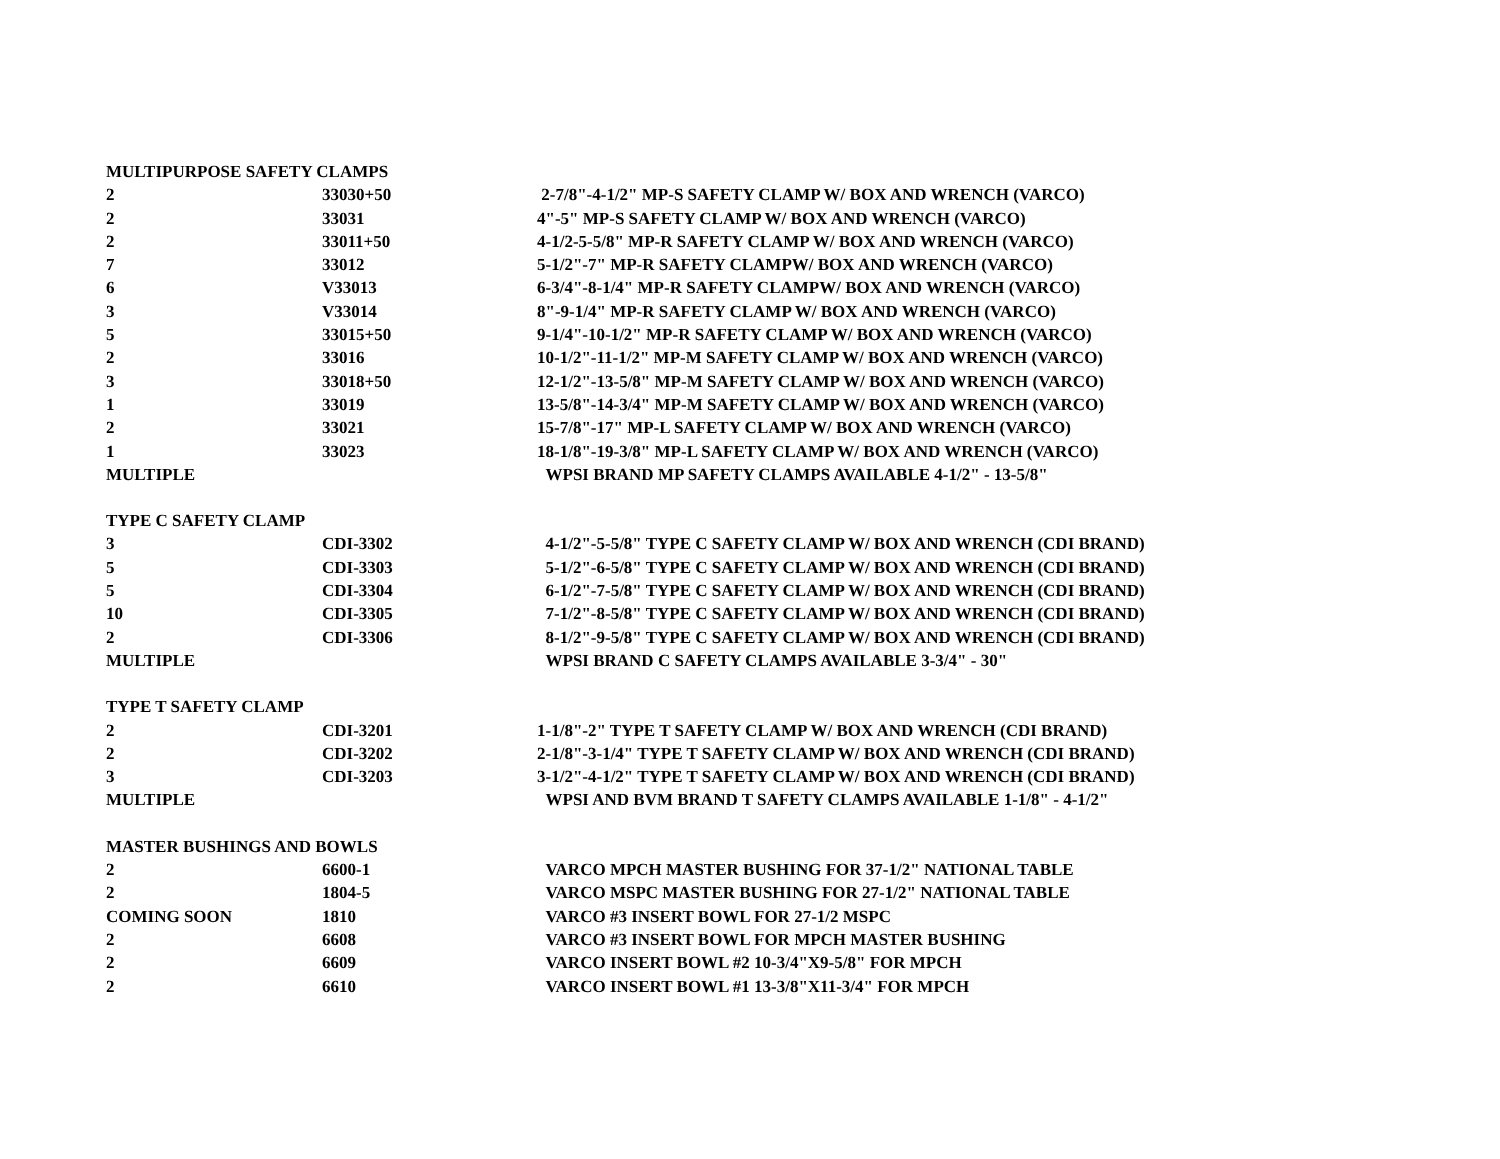| MULTIPURPOSE SAFETY CLAMPS | | |
| 2 | 33030+50 | 2-7/8"-4-1/2" MP-S SAFETY CLAMP W/ BOX AND WRENCH (VARCO) |
| 2 | 33031 | 4"-5" MP-S SAFETY CLAMP W/ BOX AND WRENCH (VARCO) |
| 2 | 33011+50 | 4-1/2-5-5/8" MP-R SAFETY CLAMP W/ BOX AND WRENCH (VARCO) |
| 7 | 33012 | 5-1/2"-7" MP-R SAFETY CLAMPW/ BOX AND WRENCH (VARCO) |
| 6 | V33013 | 6-3/4"-8-1/4" MP-R SAFETY CLAMPW/ BOX AND WRENCH (VARCO) |
| 3 | V33014 | 8"-9-1/4" MP-R SAFETY CLAMP W/ BOX AND WRENCH (VARCO) |
| 5 | 33015+50 | 9-1/4"-10-1/2" MP-R SAFETY CLAMP W/ BOX AND WRENCH (VARCO) |
| 2 | 33016 | 10-1/2"-11-1/2" MP-M SAFETY CLAMP W/ BOX AND WRENCH (VARCO) |
| 3 | 33018+50 | 12-1/2"-13-5/8" MP-M SAFETY CLAMP W/ BOX AND WRENCH (VARCO) |
| 1 | 33019 | 13-5/8"-14-3/4" MP-M SAFETY CLAMP W/ BOX AND WRENCH (VARCO) |
| 2 | 33021 | 15-7/8"-17" MP-L SAFETY CLAMP W/ BOX AND WRENCH (VARCO) |
| 1 | 33023 | 18-1/8"-19-3/8" MP-L SAFETY CLAMP W/ BOX AND WRENCH (VARCO) |
| MULTIPLE | | WPSI BRAND MP SAFETY CLAMPS AVAILABLE 4-1/2" - 13-5/8" |
| TYPE C SAFETY CLAMP | | |
| 3 | CDI-3302 | 4-1/2"-5-5/8" TYPE C SAFETY CLAMP W/ BOX AND WRENCH (CDI BRAND) |
| 5 | CDI-3303 | 5-1/2"-6-5/8" TYPE C SAFETY CLAMP W/ BOX AND WRENCH (CDI BRAND) |
| 5 | CDI-3304 | 6-1/2"-7-5/8" TYPE C SAFETY CLAMP W/ BOX AND WRENCH (CDI BRAND) |
| 10 | CDI-3305 | 7-1/2"-8-5/8" TYPE C SAFETY CLAMP W/ BOX AND WRENCH (CDI BRAND) |
| 2 | CDI-3306 | 8-1/2"-9-5/8" TYPE C SAFETY CLAMP W/ BOX AND WRENCH (CDI BRAND) |
| MULTIPLE | | WPSI BRAND C SAFETY CLAMPS AVAILABLE 3-3/4" - 30" |
| TYPE T SAFETY CLAMP | | |
| 2 | CDI-3201 | 1-1/8"-2" TYPE T SAFETY CLAMP W/ BOX AND WRENCH (CDI BRAND) |
| 2 | CDI-3202 | 2-1/8"-3-1/4" TYPE T SAFETY CLAMP W/ BOX AND WRENCH (CDI BRAND) |
| 3 | CDI-3203 | 3-1/2"-4-1/2" TYPE T SAFETY CLAMP W/ BOX AND WRENCH (CDI BRAND) |
| MULTIPLE | | WPSI AND BVM BRAND T SAFETY CLAMPS AVAILABLE 1-1/8" - 4-1/2" |
| MASTER BUSHINGS AND BOWLS | | |
| 2 | 6600-1 | VARCO MPCH MASTER BUSHING FOR 37-1/2" NATIONAL TABLE |
| 2 | 1804-5 | VARCO MSPC MASTER BUSHING FOR 27-1/2" NATIONAL TABLE |
| COMING SOON | 1810 | VARCO #3 INSERT BOWL FOR 27-1/2 MSPC |
| 2 | 6608 | VARCO #3 INSERT BOWL FOR MPCH MASTER BUSHING |
| 2 | 6609 | VARCO INSERT BOWL #2 10-3/4"X9-5/8" FOR MPCH |
| 2 | 6610 | VARCO INSERT BOWL #1 13-3/8"X11-3/4" FOR MPCH |